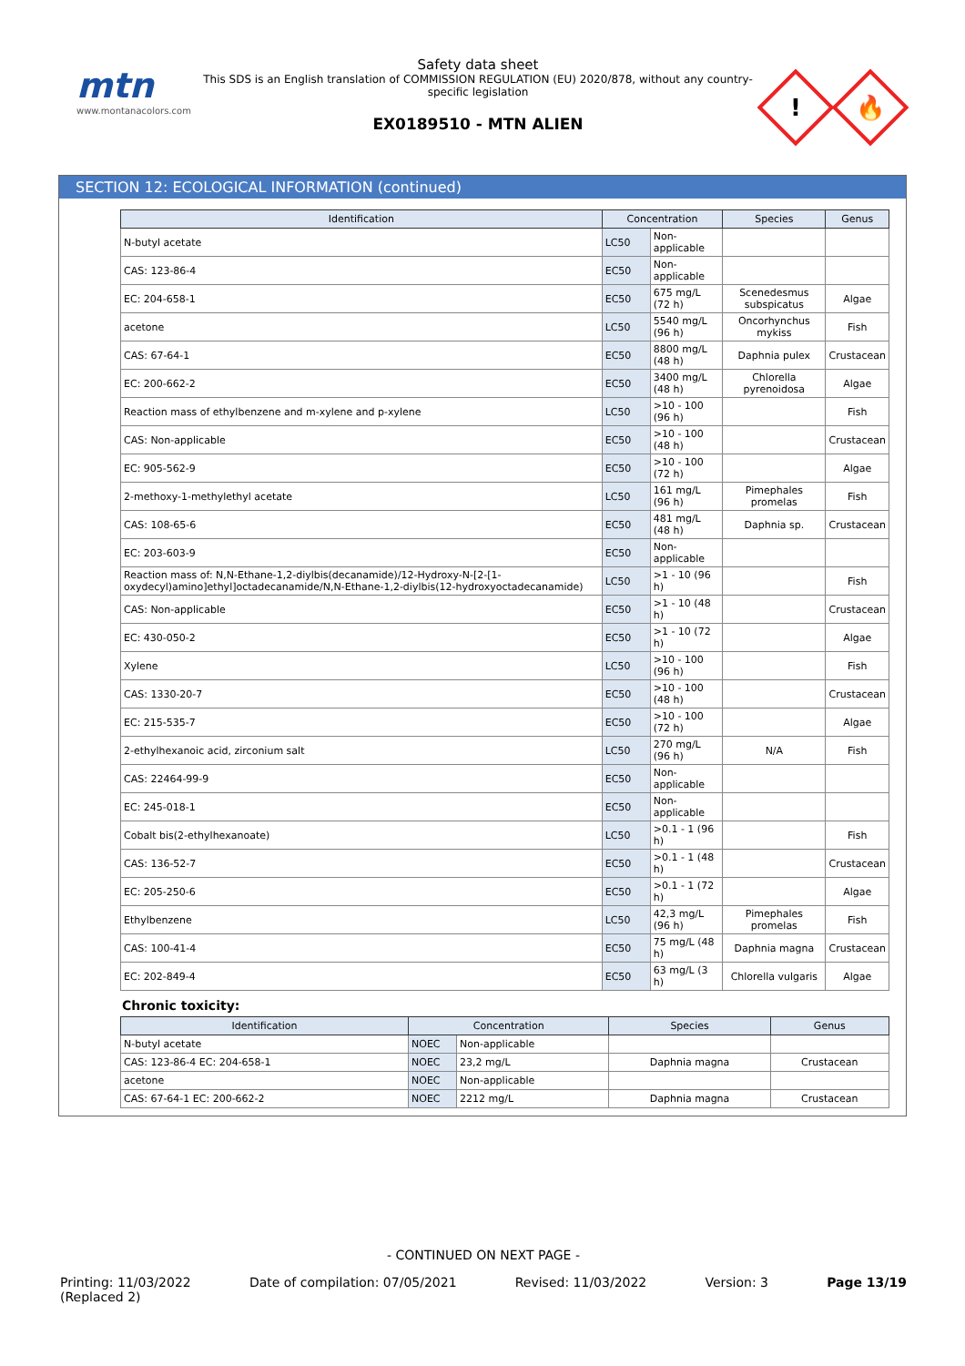mtn
www.montanacolors.com
Safety data sheet
This SDS is an English translation of COMMISSION REGULATION (EU) 2020/878, without any country-specific legislation
EX0189510 - MTN ALIEN
!
🔥
SECTION 12: ECOLOGICAL INFORMATION (continued)
| Identification | Concentration | | Species | Genus |
| --- | --- | --- | --- | --- |
| N-butyl acetate | LC50 | Non-applicable | | |
| CAS: 123-86-4 | EC50 | Non-applicable | | |
| EC: 204-658-1 | EC50 | 675 mg/L (72 h) | Scenedesmus subspicatus | Algae |
| acetone | LC50 | 5540 mg/L (96 h) | Oncorhynchus mykiss | Fish |
| CAS: 67-64-1 | EC50 | 8800 mg/L (48 h) | Daphnia pulex | Crustacean |
| EC: 200-662-2 | EC50 | 3400 mg/L (48 h) | Chlorella pyrenoidosa | Algae |
| Reaction mass of ethylbenzene and m-xylene and p-xylene | LC50 | >10 - 100 (96 h) | | Fish |
| CAS: Non-applicable | EC50 | >10 - 100 (48 h) | | Crustacean |
| EC: 905-562-9 | EC50 | >10 - 100 (72 h) | | Algae |
| 2-methoxy-1-methylethyl acetate | LC50 | 161 mg/L (96 h) | Pimephales promelas | Fish |
| CAS: 108-65-6 | EC50 | 481 mg/L (48 h) | Daphnia sp. | Crustacean |
| EC: 203-603-9 | EC50 | Non-applicable | | |
| Reaction mass of: N,N-Ethane-1,2-diylbis(decanamide)/12-Hydroxy-N-[2-[1-oxydecyl)amino]ethyl]octadecanamide/N,N-Ethane-1,2-diylbis(12-hydroxyoctadecanamide) | LC50 | >1 - 10 (96 h) | | Fish |
| CAS: Non-applicable | EC50 | >1 - 10 (48 h) | | Crustacean |
| EC: 430-050-2 | EC50 | >1 - 10 (72 h) | | Algae |
| Xylene | LC50 | >10 - 100 (96 h) | | Fish |
| CAS: 1330-20-7 | EC50 | >10 - 100 (48 h) | | Crustacean |
| EC: 215-535-7 | EC50 | >10 - 100 (72 h) | | Algae |
| 2-ethylhexanoic acid, zirconium salt | LC50 | 270 mg/L (96 h) | N/A | Fish |
| CAS: 22464-99-9 | EC50 | Non-applicable | | |
| EC: 245-018-1 | EC50 | Non-applicable | | |
| Cobalt bis(2-ethylhexanoate) | LC50 | >0.1 - 1 (96 h) | | Fish |
| CAS: 136-52-7 | EC50 | >0.1 - 1 (48 h) | | Crustacean |
| EC: 205-250-6 | EC50 | >0.1 - 1 (72 h) | | Algae |
| Ethylbenzene | LC50 | 42,3 mg/L (96 h) | Pimephales promelas | Fish |
| CAS: 100-41-4 | EC50 | 75 mg/L (48 h) | Daphnia magna | Crustacean |
| EC: 202-849-4 | EC50 | 63 mg/L (3 h) | Chlorella vulgaris | Algae |
Chronic toxicity:
| Identification | Concentration | | Species | Genus |
| --- | --- | --- | --- | --- |
| N-butyl acetate | NOEC | Non-applicable | | |
| CAS: 123-86-4 EC: 204-658-1 | NOEC | 23,2 mg/L | Daphnia magna | Crustacean |
| acetone | NOEC | Non-applicable | | |
| CAS: 67-64-1 EC: 200-662-2 | NOEC | 2212 mg/L | Daphnia magna | Crustacean |
- CONTINUED ON NEXT PAGE -
Printing: 11/03/2022
(Replaced 2) Date of compilation: 07/05/2021 Revised: 11/03/2022 Version: 3 Page 13/19